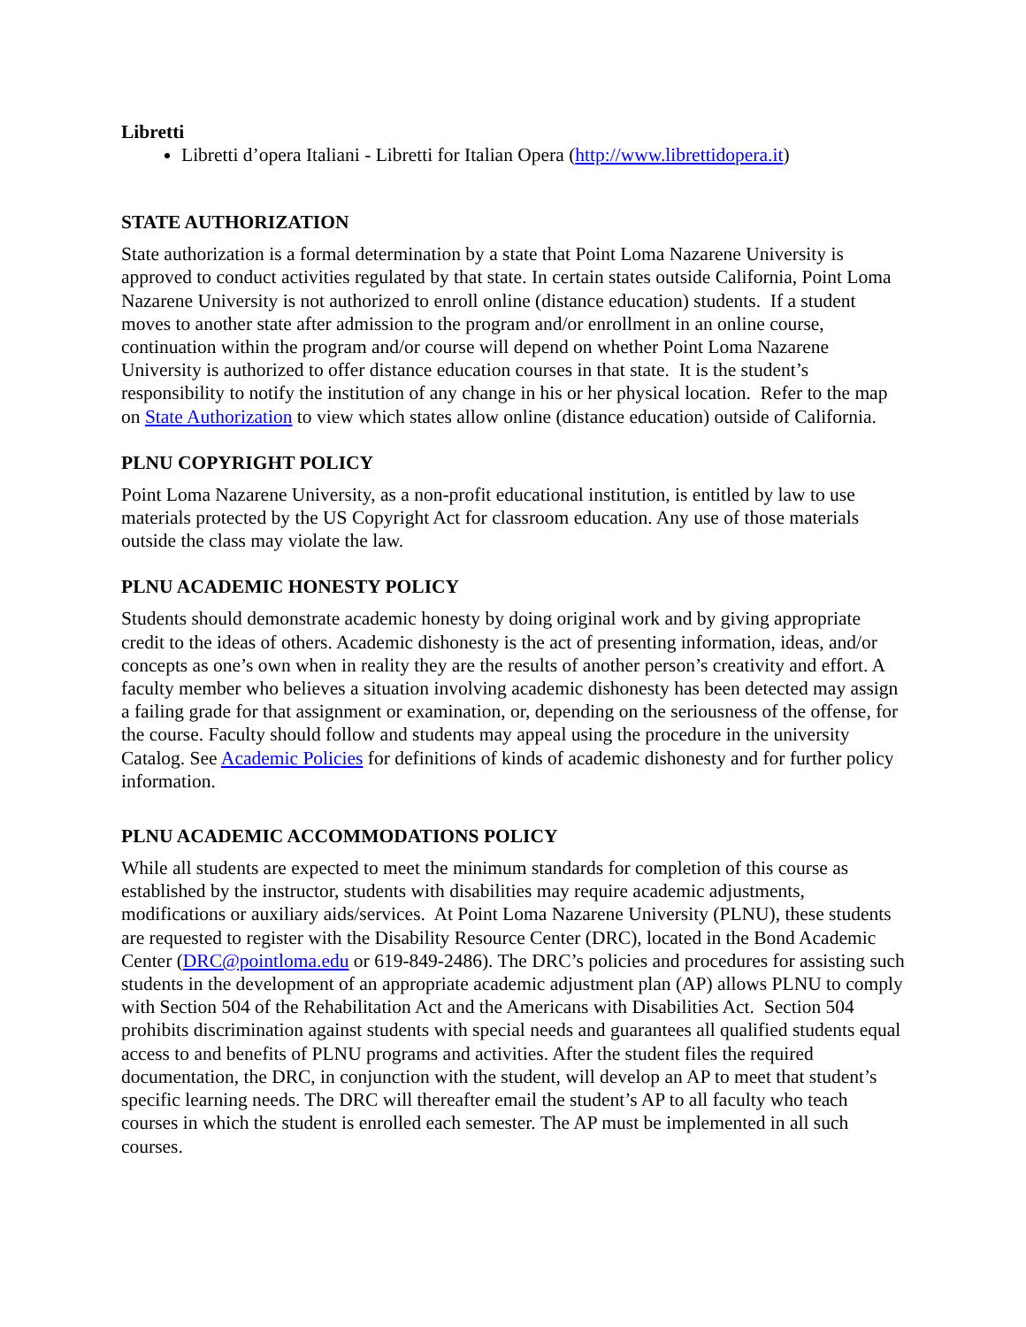Libretti
Libretti d’opera Italiani - Libretti for Italian Opera (http://www.librettidopera.it)
STATE AUTHORIZATION
State authorization is a formal determination by a state that Point Loma Nazarene University is approved to conduct activities regulated by that state. In certain states outside California, Point Loma Nazarene University is not authorized to enroll online (distance education) students. If a student moves to another state after admission to the program and/or enrollment in an online course, continuation within the program and/or course will depend on whether Point Loma Nazarene University is authorized to offer distance education courses in that state. It is the student’s responsibility to notify the institution of any change in his or her physical location. Refer to the map on State Authorization to view which states allow online (distance education) outside of California.
PLNU COPYRIGHT POLICY
Point Loma Nazarene University, as a non-profit educational institution, is entitled by law to use materials protected by the US Copyright Act for classroom education. Any use of those materials outside the class may violate the law.
PLNU ACADEMIC HONESTY POLICY
Students should demonstrate academic honesty by doing original work and by giving appropriate credit to the ideas of others. Academic dishonesty is the act of presenting information, ideas, and/or concepts as one’s own when in reality they are the results of another person’s creativity and effort. A faculty member who believes a situation involving academic dishonesty has been detected may assign a failing grade for that assignment or examination, or, depending on the seriousness of the offense, for the course. Faculty should follow and students may appeal using the procedure in the university Catalog. See Academic Policies for definitions of kinds of academic dishonesty and for further policy information.
PLNU ACADEMIC ACCOMMODATIONS POLICY
While all students are expected to meet the minimum standards for completion of this course as established by the instructor, students with disabilities may require academic adjustments, modifications or auxiliary aids/services. At Point Loma Nazarene University (PLNU), these students are requested to register with the Disability Resource Center (DRC), located in the Bond Academic Center (DRC@pointloma.edu or 619-849-2486). The DRC’s policies and procedures for assisting such students in the development of an appropriate academic adjustment plan (AP) allows PLNU to comply with Section 504 of the Rehabilitation Act and the Americans with Disabilities Act. Section 504 prohibits discrimination against students with special needs and guarantees all qualified students equal access to and benefits of PLNU programs and activities. After the student files the required documentation, the DRC, in conjunction with the student, will develop an AP to meet that student’s specific learning needs. The DRC will thereafter email the student’s AP to all faculty who teach courses in which the student is enrolled each semester. The AP must be implemented in all such courses.